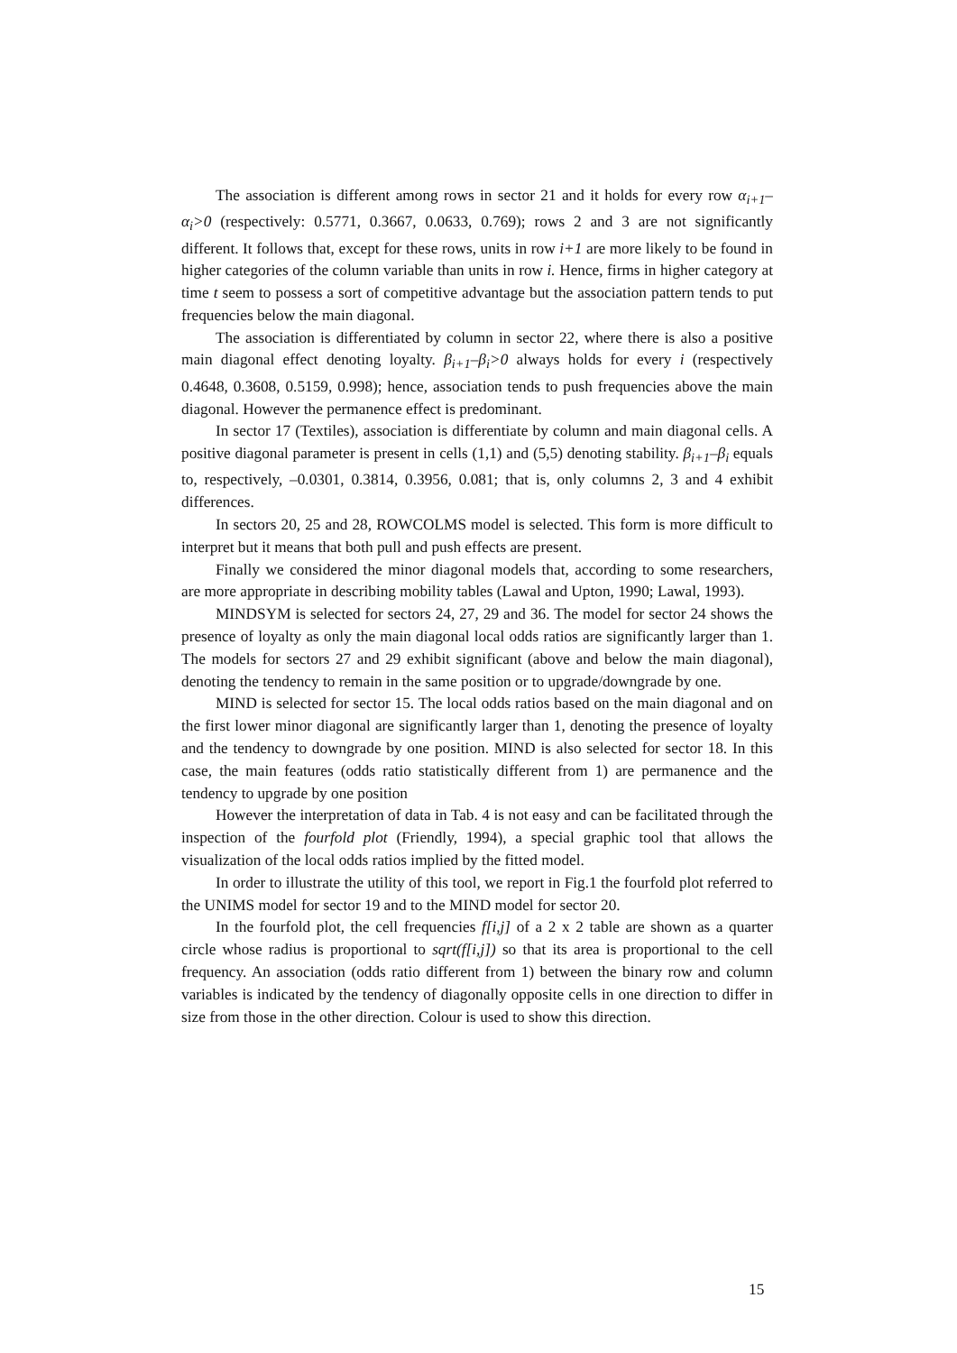The association is different among rows in sector 21 and it holds for every row α<sub>i+1</sub>–α<sub>i</sub>>0 (respectively: 0.5771, 0.3667, 0.0633, 0.769); rows 2 and 3 are not significantly different. It follows that, except for these rows, units in row i+1 are more likely to be found in higher categories of the column variable than units in row i. Hence, firms in higher category at time t seem to possess a sort of competitive advantage but the association pattern tends to put frequencies below the main diagonal.
The association is differentiated by column in sector 22, where there is also a positive main diagonal effect denoting loyalty. β<sub>i+1</sub>–β<sub>i</sub>>0 always holds for every i (respectively 0.4648, 0.3608, 0.5159, 0.998); hence, association tends to push frequencies above the main diagonal. However the permanence effect is predominant.
In sector 17 (Textiles), association is differentiate by column and main diagonal cells. A positive diagonal parameter is present in cells (1,1) and (5,5) denoting stability. β<sub>i+1</sub>–β<sub>i</sub> equals to, respectively, –0.0301, 0.3814, 0.3956, 0.081; that is, only columns 2, 3 and 4 exhibit differences.
In sectors 20, 25 and 28, ROWCOLMS model is selected. This form is more difficult to interpret but it means that both pull and push effects are present.
Finally we considered the minor diagonal models that, according to some researchers, are more appropriate in describing mobility tables (Lawal and Upton, 1990; Lawal, 1993).
MINDSYM is selected for sectors 24, 27, 29 and 36. The model for sector 24 shows the presence of loyalty as only the main diagonal local odds ratios are significantly larger than 1. The models for sectors 27 and 29 exhibit significant (above and below the main diagonal), denoting the tendency to remain in the same position or to upgrade/downgrade by one.
MIND is selected for sector 15. The local odds ratios based on the main diagonal and on the first lower minor diagonal are significantly larger than 1, denoting the presence of loyalty and the tendency to downgrade by one position. MIND is also selected for sector 18. In this case, the main features (odds ratio statistically different from 1) are permanence and the tendency to upgrade by one position
However the interpretation of data in Tab. 4 is not easy and can be facilitated through the inspection of the fourfold plot (Friendly, 1994), a special graphic tool that allows the visualization of the local odds ratios implied by the fitted model.
In order to illustrate the utility of this tool, we report in Fig.1 the fourfold plot referred to the UNIMS model for sector 19 and to the MIND model for sector 20.
In the fourfold plot, the cell frequencies f[i,j] of a 2 x 2 table are shown as a quarter circle whose radius is proportional to sqrt(f[i,j]) so that its area is proportional to the cell frequency. An association (odds ratio different from 1) between the binary row and column variables is indicated by the tendency of diagonally opposite cells in one direction to differ in size from those in the other direction. Colour is used to show this direction.
15